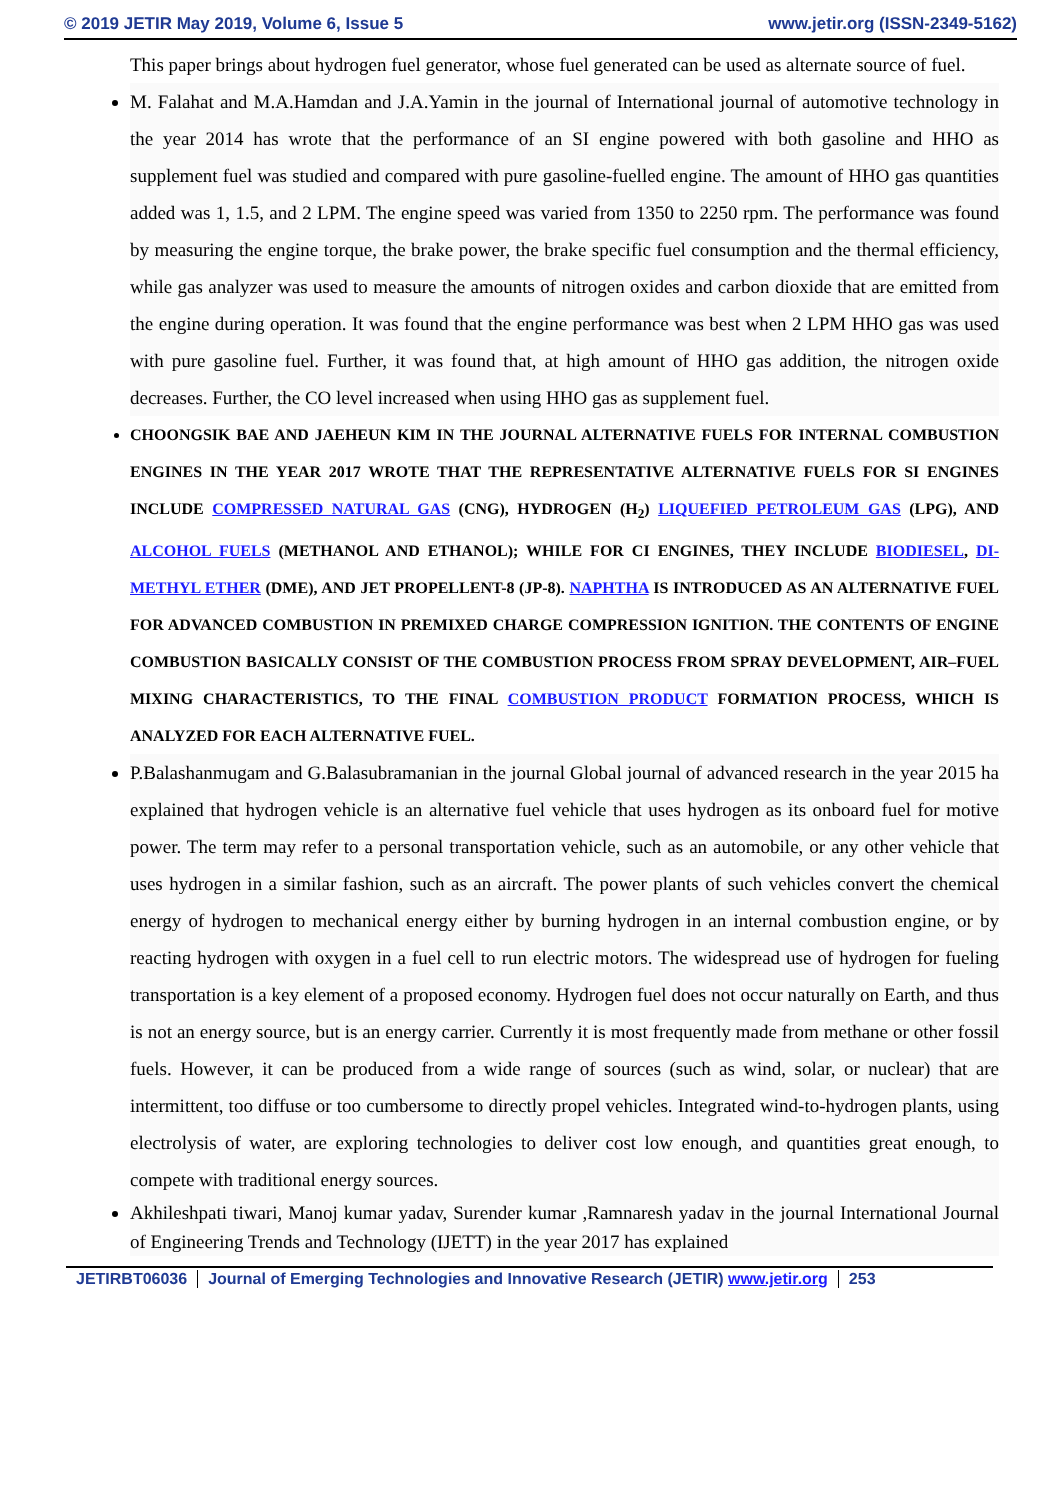© 2019 JETIR May 2019, Volume 6, Issue 5 www.jetir.org (ISSN-2349-5162)
This paper brings about hydrogen fuel generator, whose fuel generated can be used as alternate source of fuel.
M. Falahat and M.A.Hamdan and J.A.Yamin in the journal of International journal of automotive technology in the year 2014 has wrote that the performance of an SI engine powered with both gasoline and HHO as supplement fuel was studied and compared with pure gasoline-fuelled engine. The amount of HHO gas quantities added was 1, 1.5, and 2 LPM. The engine speed was varied from 1350 to 2250 rpm. The performance was found by measuring the engine torque, the brake power, the brake specific fuel consumption and the thermal efficiency, while gas analyzer was used to measure the amounts of nitrogen oxides and carbon dioxide that are emitted from the engine during operation. It was found that the engine performance was best when 2 LPM HHO gas was used with pure gasoline fuel. Further, it was found that, at high amount of HHO gas addition, the nitrogen oxide decreases. Further, the CO level increased when using HHO gas as supplement fuel.
CHOONGSIK BAE AND JAEHEUN KIM IN THE JOURNAL ALTERNATIVE FUELS FOR INTERNAL COMBUSTION ENGINES IN THE YEAR 2017 WROTE THAT THE REPRESENTATIVE ALTERNATIVE FUELS FOR SI ENGINES INCLUDE COMPRESSED NATURAL GAS (CNG), HYDROGEN (H<sub>2</sub>) LIQUEFIED PETROLEUM GAS (LPG), AND ALCOHOL FUELS (METHANOL AND ETHANOL); WHILE FOR CI ENGINES, THEY INCLUDE BIODIESEL, DI-METHYL ETHER (DME), AND JET PROPELLENT-8 (JP-8). NAPHTHA IS INTRODUCED AS AN ALTERNATIVE FUEL FOR ADVANCED COMBUSTION IN PREMIXED CHARGE COMPRESSION IGNITION. THE CONTENTS OF ENGINE COMBUSTION BASICALLY CONSIST OF THE COMBUSTION PROCESS FROM SPRAY DEVELOPMENT, AIR–FUEL MIXING CHARACTERISTICS, TO THE FINAL COMBUSTION PRODUCT FORMATION PROCESS, WHICH IS ANALYZED FOR EACH ALTERNATIVE FUEL.
P.Balashanmugam and G.Balasubramanian in the journal Global journal of advanced research in the year 2015 ha explained that hydrogen vehicle is an alternative fuel vehicle that uses hydrogen as its onboard fuel for motive power. The term may refer to a personal transportation vehicle, such as an automobile, or any other vehicle that uses hydrogen in a similar fashion, such as an aircraft. The power plants of such vehicles convert the chemical energy of hydrogen to mechanical energy either by burning hydrogen in an internal combustion engine, or by reacting hydrogen with oxygen in a fuel cell to run electric motors. The widespread use of hydrogen for fueling transportation is a key element of a proposed economy. Hydrogen fuel does not occur naturally on Earth, and thus is not an energy source, but is an energy carrier. Currently it is most frequently made from methane or other fossil fuels. However, it can be produced from a wide range of sources (such as wind, solar, or nuclear) that are intermittent, too diffuse or too cumbersome to directly propel vehicles. Integrated wind-to-hydrogen plants, using electrolysis of water, are exploring technologies to deliver cost low enough, and quantities great enough, to compete with traditional energy sources.
Akhileshpati tiwari, Manoj kumar yadav, Surender kumar ,Ramnaresh yadav in the journal International Journal of Engineering Trends and Technology (IJETT) in the year 2017 has explained
JETIRBT06036 Journal of Emerging Technologies and Innovative Research (JETIR) www.jetir.org 253